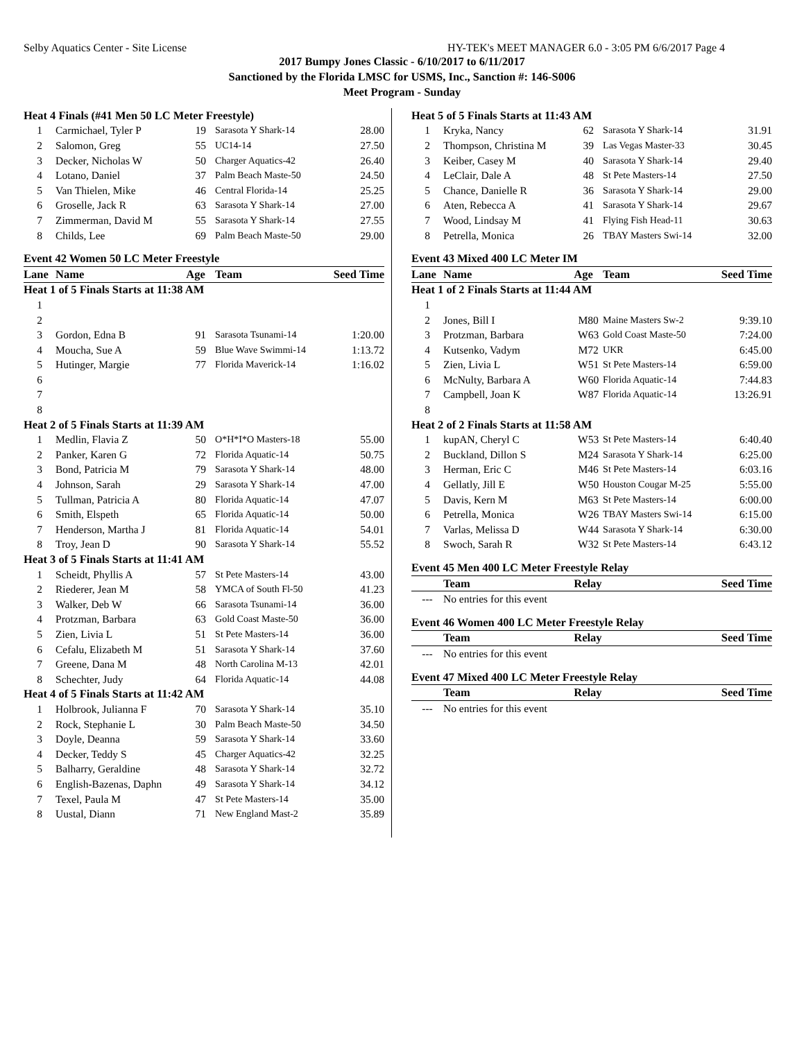Selby Aquatics Center - Site License HY-TEK's MEET MANAGER 6.0 - 3:05 PM 6/6/2017 Page 4
2017 Bumpy Jones Classic - 6/10/2017 to 6/11/2017
Sanctioned by the Florida LMSC for USMS, Inc., Sanction #: 146-S006
Meet Program - Sunday
| Heat 4 Finals (#41 Men 50 LC Meter Freestyle) | | | | |
| 1 | Carmichael, Tyler P | 19 | Sarasota Y Shark-14 | 28.00 |
| 2 | Salomon, Greg | 55 | UC14-14 | 27.50 |
| 3 | Decker, Nicholas W | 50 | Charger Aquatics-42 | 26.40 |
| 4 | Lotano, Daniel | 37 | Palm Beach Maste-50 | 24.50 |
| 5 | Van Thielen, Mike | 46 | Central Florida-14 | 25.25 |
| 6 | Groselle, Jack R | 63 | Sarasota Y Shark-14 | 27.00 |
| 7 | Zimmerman, David M | 55 | Sarasota Y Shark-14 | 27.55 |
| 8 | Childs, Lee | 69 | Palm Beach Maste-50 | 29.00 |
| Event 42 Women 50 LC Meter Freestyle | | | | |
| Lane | Name | Age | Team | Seed Time |
| Heat 1 of 5 Finals Starts at 11:38 AM | | | | |
| 1 | | | | |
| 2 | | | | |
| 3 | Gordon, Edna B | 91 | Sarasota Tsunami-14 | 1:20.00 |
| 4 | Moucha, Sue A | 59 | Blue Wave Swimmi-14 | 1:13.72 |
| 5 | Hutinger, Margie | 77 | Florida Maverick-14 | 1:16.02 |
| 6 | | | | |
| 7 | | | | |
| 8 | | | | |
| Heat 2 of 5 Finals Starts at 11:39 AM | | | | |
| 1 | Medlin, Flavia Z | 50 | O*H*I*O Masters-18 | 55.00 |
| 2 | Panker, Karen G | 72 | Florida Aquatic-14 | 50.75 |
| 3 | Bond, Patricia M | 79 | Sarasota Y Shark-14 | 48.00 |
| 4 | Johnson, Sarah | 29 | Sarasota Y Shark-14 | 47.00 |
| 5 | Tullman, Patricia A | 80 | Florida Aquatic-14 | 47.07 |
| 6 | Smith, Elspeth | 65 | Florida Aquatic-14 | 50.00 |
| 7 | Henderson, Martha J | 81 | Florida Aquatic-14 | 54.01 |
| 8 | Troy, Jean D | 90 | Sarasota Y Shark-14 | 55.52 |
| Heat 3 of 5 Finals Starts at 11:41 AM | | | | |
| 1 | Scheidt, Phyllis A | 57 | St Pete Masters-14 | 43.00 |
| 2 | Riederer, Jean M | 58 | YMCA of South Fl-50 | 41.23 |
| 3 | Walker, Deb W | 66 | Sarasota Tsunami-14 | 36.00 |
| 4 | Protzman, Barbara | 63 | Gold Coast Maste-50 | 36.00 |
| 5 | Zien, Livia L | 51 | St Pete Masters-14 | 36.00 |
| 6 | Cefalu, Elizabeth M | 51 | Sarasota Y Shark-14 | 37.60 |
| 7 | Greene, Dana M | 48 | North Carolina M-13 | 42.01 |
| 8 | Schechter, Judy | 64 | Florida Aquatic-14 | 44.08 |
| Heat 4 of 5 Finals Starts at 11:42 AM | | | | |
| 1 | Holbrook, Julianna F | 70 | Sarasota Y Shark-14 | 35.10 |
| 2 | Rock, Stephanie L | 30 | Palm Beach Maste-50 | 34.50 |
| 3 | Doyle, Deanna | 59 | Sarasota Y Shark-14 | 33.60 |
| 4 | Decker, Teddy S | 45 | Charger Aquatics-42 | 32.25 |
| 5 | Balharry, Geraldine | 48 | Sarasota Y Shark-14 | 32.72 |
| 6 | English-Bazenas, Daphn | 49 | Sarasota Y Shark-14 | 34.12 |
| 7 | Texel, Paula M | 47 | St Pete Masters-14 | 35.00 |
| 8 | Uustal, Diann | 71 | New England Mast-2 | 35.89 |
| Heat 5 of 5 Finals Starts at 11:43 AM | | | | |
| 1 | Kryka, Nancy | 62 | Sarasota Y Shark-14 | 31.91 |
| 2 | Thompson, Christina M | 39 | Las Vegas Master-33 | 30.45 |
| 3 | Keiber, Casey M | 40 | Sarasota Y Shark-14 | 29.40 |
| 4 | LeClair, Dale A | 48 | St Pete Masters-14 | 27.50 |
| 5 | Chance, Danielle R | 36 | Sarasota Y Shark-14 | 29.00 |
| 6 | Aten, Rebecca A | 41 | Sarasota Y Shark-14 | 29.67 |
| 7 | Wood, Lindsay M | 41 | Flying Fish Head-11 | 30.63 |
| 8 | Petrella, Monica | 26 | TBAY Masters Swi-14 | 32.00 |
| Event 43 Mixed 400 LC Meter IM | | | | |
| Lane | Name | Age | Team | Seed Time |
| Heat 1 of 2 Finals Starts at 11:44 AM | | | | |
| 1 | | | | |
| 2 | Jones, Bill I | M80 | Maine Masters Sw-2 | 9:39.10 |
| 3 | Protzman, Barbara | W63 | Gold Coast Maste-50 | 7:24.00 |
| 4 | Kutsenko, Vadym | M72 | UKR | 6:45.00 |
| 5 | Zien, Livia L | W51 | St Pete Masters-14 | 6:59.00 |
| 6 | McNulty, Barbara A | W60 | Florida Aquatic-14 | 7:44.83 |
| 7 | Campbell, Joan K | W87 | Florida Aquatic-14 | 13:26.91 |
| 8 | | | | |
| Heat 2 of 2 Finals Starts at 11:58 AM | | | | |
| 1 | kupAN, Cheryl C | W53 | St Pete Masters-14 | 6:40.40 |
| 2 | Buckland, Dillon S | M24 | Sarasota Y Shark-14 | 6:25.00 |
| 3 | Herman, Eric C | M46 | St Pete Masters-14 | 6:03.16 |
| 4 | Gellatly, Jill E | W50 | Houston Cougar M-25 | 5:55.00 |
| 5 | Davis, Kern M | M63 | St Pete Masters-14 | 6:00.00 |
| 6 | Petrella, Monica | W26 | TBAY Masters Swi-14 | 6:15.00 |
| 7 | Varlas, Melissa D | W44 | Sarasota Y Shark-14 | 6:30.00 |
| 8 | Swoch, Sarah R | W32 | St Pete Masters-14 | 6:43.12 |
| Event 45 Men 400 LC Meter Freestyle Relay | | | | |
| | Team | Relay | | Seed Time |
| --- | No entries for this event | | | |
| Event 46 Women 400 LC Meter Freestyle Relay | | | | |
| | Team | Relay | | Seed Time |
| --- | No entries for this event | | | |
| Event 47 Mixed 400 LC Meter Freestyle Relay | | | | |
| | Team | Relay | | Seed Time |
| --- | No entries for this event | | | |